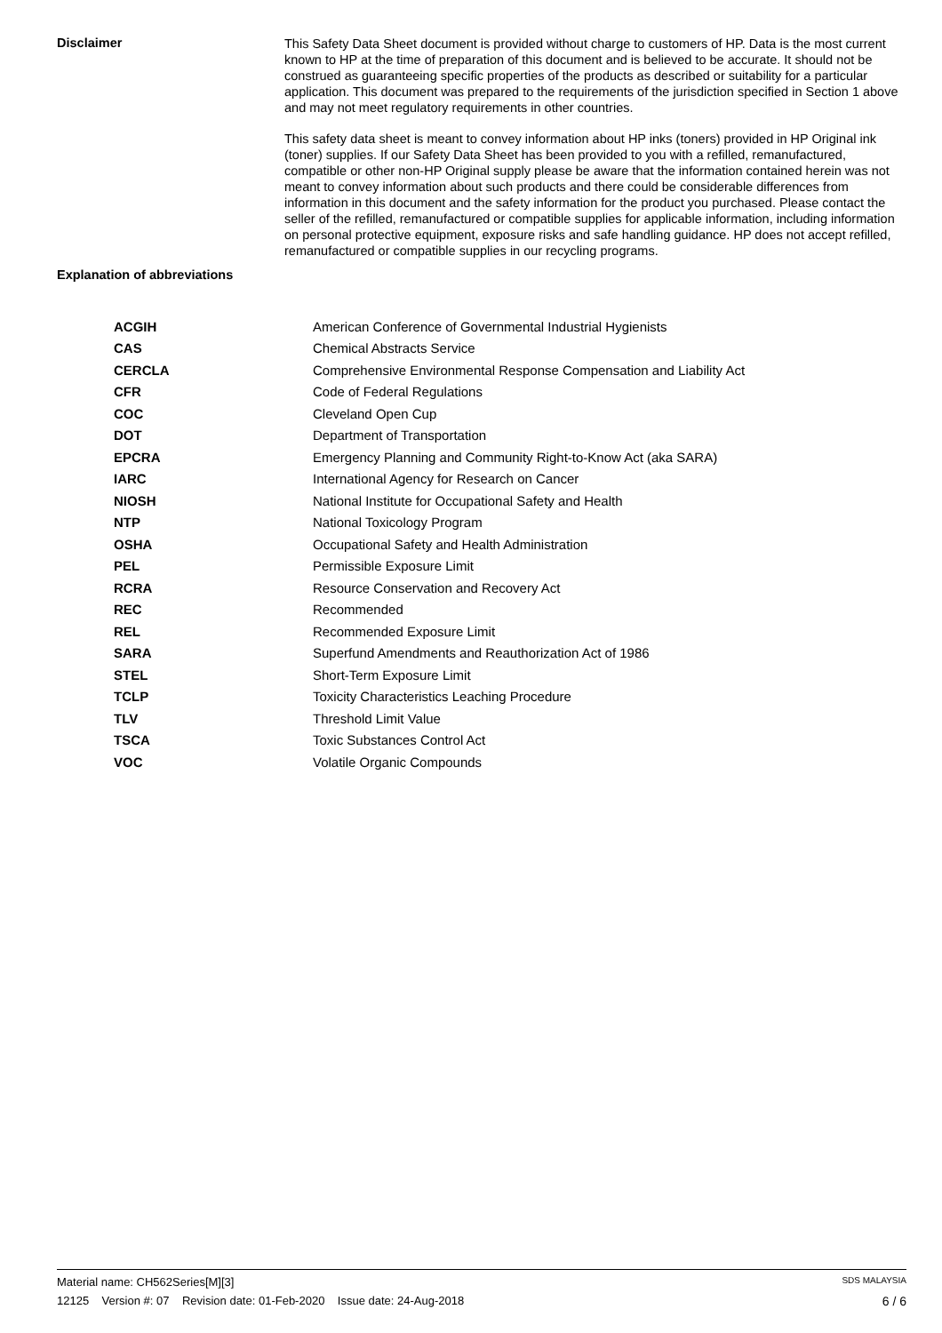Disclaimer
This Safety Data Sheet document is provided without charge to customers of HP. Data is the most current known to HP at the time of preparation of this document and is believed to be accurate. It should not be construed as guaranteeing specific properties of the products as described or suitability for a particular application. This document was prepared to the requirements of the jurisdiction specified in Section 1 above and may not meet regulatory requirements in other countries.
This safety data sheet is meant to convey information about HP inks (toners) provided in HP Original ink (toner) supplies. If our Safety Data Sheet has been provided to you with a refilled, remanufactured, compatible or other non-HP Original supply please be aware that the information contained herein was not meant to convey information about such products and there could be considerable differences from information in this document and the safety information for the product you purchased. Please contact the seller of the refilled, remanufactured or compatible supplies for applicable information, including information on personal protective equipment, exposure risks and safe handling guidance. HP does not accept refilled, remanufactured or compatible supplies in our recycling programs.
Explanation of abbreviations
| ACGIH | American Conference of Governmental Industrial Hygienists |
| CAS | Chemical Abstracts Service |
| CERCLA | Comprehensive Environmental Response Compensation and Liability Act |
| CFR | Code of Federal Regulations |
| COC | Cleveland Open Cup |
| DOT | Department of Transportation |
| EPCRA | Emergency Planning and Community Right-to-Know Act (aka SARA) |
| IARC | International Agency for Research on Cancer |
| NIOSH | National Institute for Occupational Safety and Health |
| NTP | National Toxicology Program |
| OSHA | Occupational Safety and Health Administration |
| PEL | Permissible Exposure Limit |
| RCRA | Resource Conservation and Recovery Act |
| REC | Recommended |
| REL | Recommended Exposure Limit |
| SARA | Superfund Amendments and Reauthorization Act of 1986 |
| STEL | Short-Term Exposure Limit |
| TCLP | Toxicity Characteristics Leaching Procedure |
| TLV | Threshold Limit Value |
| TSCA | Toxic Substances Control Act |
| VOC | Volatile Organic Compounds |
Material name: CH562Series[M][3] SDS MALAYSIA
12125 Version #: 07 Revision date: 01-Feb-2020 Issue date: 24-Aug-2018 6 / 6